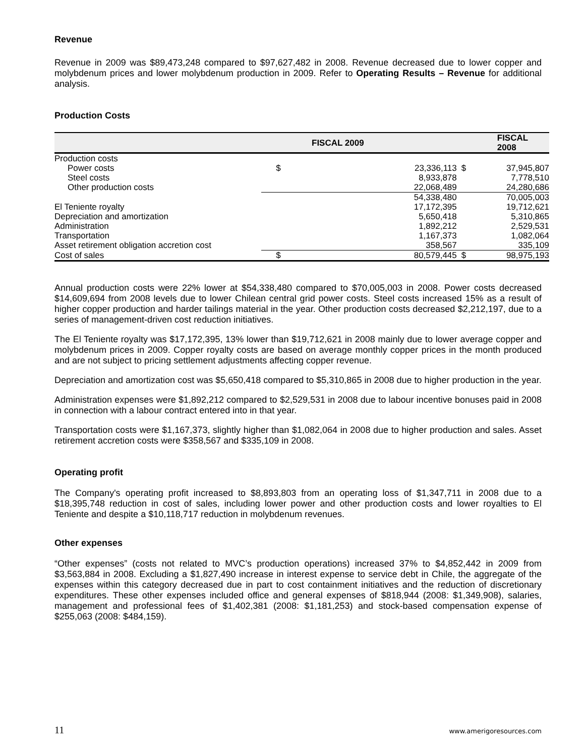Revenue
Revenue in 2009 was $89,473,248 compared to $97,627,482 in 2008. Revenue decreased due to lower copper and molybdenum prices and lower molybdenum production in 2009. Refer to Operating Results – Revenue for additional analysis.
Production Costs
| | FISCAL 2009 | | FISCAL 2008 | |
| --- | --- | --- | --- | --- |
| Production costs | | | | |
| Power costs | $ | 23,336,113 | $ | 37,945,807 |
| Steel costs | | 8,933,878 | | 7,778,510 |
| Other production costs | | 22,068,489 | | 24,280,686 |
| | | 54,338,480 | | 70,005,003 |
| El Teniente royalty | | 17,172,395 | | 19,712,621 |
| Depreciation and amortization | | 5,650,418 | | 5,310,865 |
| Administration | | 1,892,212 | | 2,529,531 |
| Transportation | | 1,167,373 | | 1,082,064 |
| Asset retirement obligation accretion cost | | 358,567 | | 335,109 |
| Cost of sales | $ | 80,579,445 | $ | 98,975,193 |
Annual production costs were 22% lower at $54,338,480 compared to $70,005,003 in 2008. Power costs decreased $14,609,694 from 2008 levels due to lower Chilean central grid power costs. Steel costs increased 15% as a result of higher copper production and harder tailings material in the year. Other production costs decreased $2,212,197, due to a series of management-driven cost reduction initiatives.
The El Teniente royalty was $17,172,395, 13% lower than $19,712,621 in 2008 mainly due to lower average copper and molybdenum prices in 2009. Copper royalty costs are based on average monthly copper prices in the month produced and are not subject to pricing settlement adjustments affecting copper revenue.
Depreciation and amortization cost was $5,650,418 compared to $5,310,865 in 2008 due to higher production in the year.
Administration expenses were $1,892,212 compared to $2,529,531 in 2008 due to labour incentive bonuses paid in 2008 in connection with a labour contract entered into in that year.
Transportation costs were $1,167,373, slightly higher than $1,082,064 in 2008 due to higher production and sales. Asset retirement accretion costs were $358,567 and $335,109 in 2008.
Operating profit
The Company's operating profit increased to $8,893,803 from an operating loss of $1,347,711 in 2008 due to a $18,395,748 reduction in cost of sales, including lower power and other production costs and lower royalties to El Teniente and despite a $10,118,717 reduction in molybdenum revenues.
Other expenses
“Other expenses” (costs not related to MVC’s production operations) increased 37% to $4,852,442 in 2009 from $3,563,884 in 2008. Excluding a $1,827,490 increase in interest expense to service debt in Chile, the aggregate of the expenses within this category decreased due in part to cost containment initiatives and the reduction of discretionary expenditures. These other expenses included office and general expenses of $818,944 (2008: $1,349,908), salaries, management and professional fees of $1,402,381 (2008: $1,181,253) and stock-based compensation expense of $255,063 (2008: $484,159).
11 www.amerigoresources.com